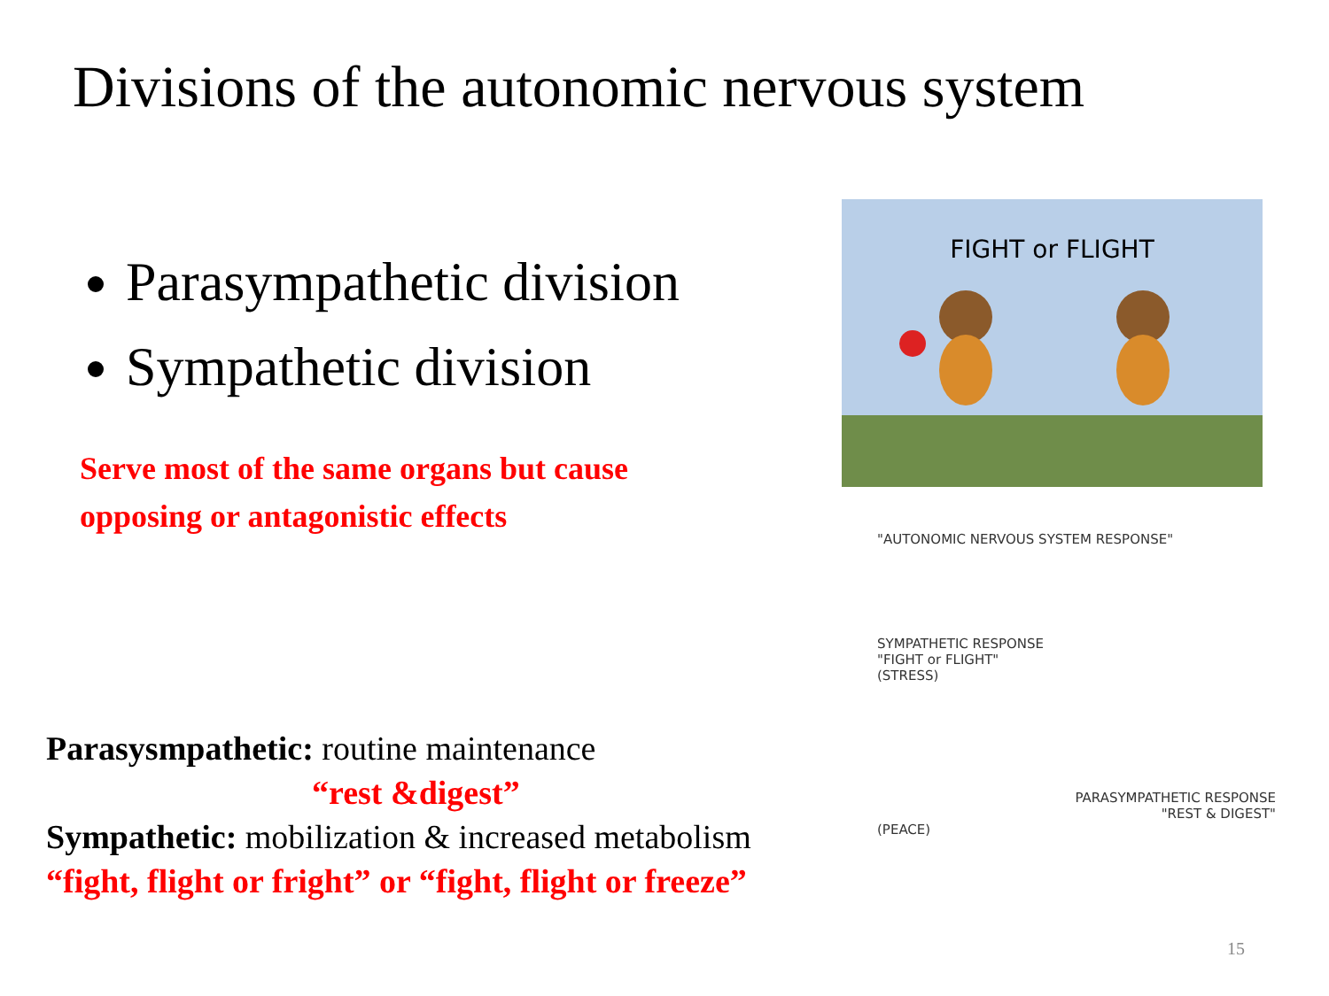Divisions of the autonomic nervous system
Parasympathetic division
Sympathetic division
Serve most of the same organs but cause
opposing or antagonistic effects
Parasysmpathetic: routine maintenance
“rest &digest”
Sympathetic: mobilization & increased metabolism
“fight, flight or fright” or “fight, flight or freeze”
FIGHT or FLIGHT
"AUTONOMIC NERVOUS SYSTEM RESPONSE"
SYMPATHETIC RESPONSE
"FIGHT or FLIGHT"
(STRESS)
PARASYMPATHETIC RESPONSE
"REST & DIGEST"
(PEACE)
15